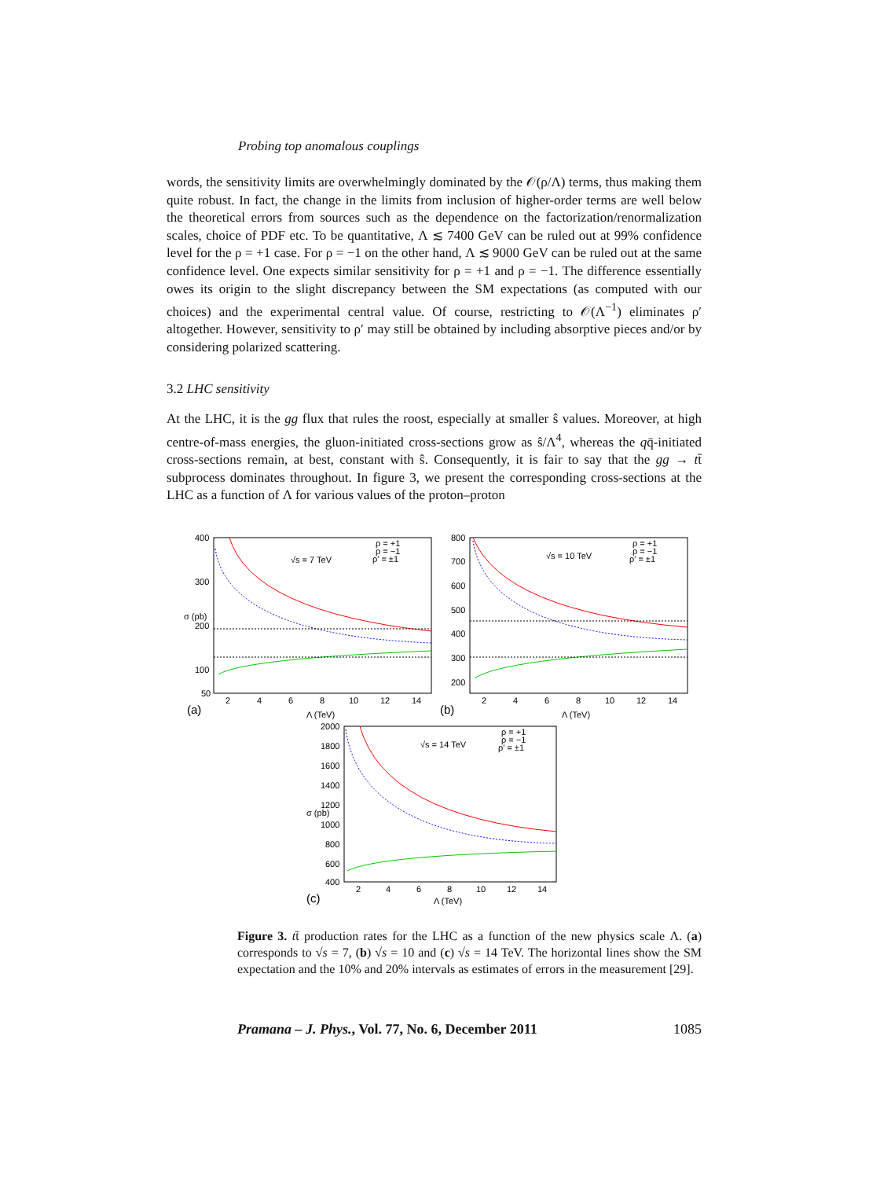Probing top anomalous couplings
words, the sensitivity limits are overwhelmingly dominated by the 𝒪(ρ/Λ) terms, thus making them quite robust. In fact, the change in the limits from inclusion of higher-order terms are well below the theoretical errors from sources such as the dependence on the factorization/renormalization scales, choice of PDF etc. To be quantitative, Λ ≲ 7400 GeV can be ruled out at 99% confidence level for the ρ = +1 case. For ρ = −1 on the other hand, Λ ≲ 9000 GeV can be ruled out at the same confidence level. One expects similar sensitivity for ρ = +1 and ρ = −1. The difference essentially owes its origin to the slight discrepancy between the SM expectations (as computed with our choices) and the experimental central value. Of course, restricting to 𝒪(Λ<sup>−1</sup>) eliminates ρ′ altogether. However, sensitivity to ρ′ may still be obtained by including absorptive pieces and/or by considering polarized scattering.
3.2 LHC sensitivity
At the LHC, it is the gg flux that rules the roost, especially at smaller ŝ values. Moreover, at high centre-of-mass energies, the gluon-initiated cross-sections grow as ŝ/Λ<sup>4</sup>, whereas the qq̄-initiated cross-sections remain, at best, constant with ŝ. Consequently, it is fair to say that the gg → tt̄ subprocess dominates throughout. In figure 3, we present the corresponding cross-sections at the LHC as a function of Λ for various values of the proton–proton
√s = 7 TeV
ρ = +1
ρ = −1
ρ′ = ±1
400
300
200
100
50
2
4
6
8
10
12
14
(a)
Λ (TeV)
σ (pb)
√s = 10 TeV
ρ = +1
ρ = −1
ρ′ = ±1
800
700
600
500
400
300
200
2
4
6
8
10
12
14
(b)
Λ (TeV)
√s = 14 TeV
ρ = +1
ρ = −1
ρ′ = ±1
2000
1800
1600
1400
1200
1000
800
600
400
2
4
6
8
10
12
14
(c)
Λ (TeV)
σ (pb)
Figure 3. tt̄ production rates for the LHC as a function of the new physics scale Λ. (a) corresponds to √s = 7, (b) √s = 10 and (c) √s = 14 TeV. The horizontal lines show the SM expectation and the 10% and 20% intervals as estimates of errors in the measurement [29].
Pramana – J. Phys., Vol. 77, No. 6, December 2011 1085